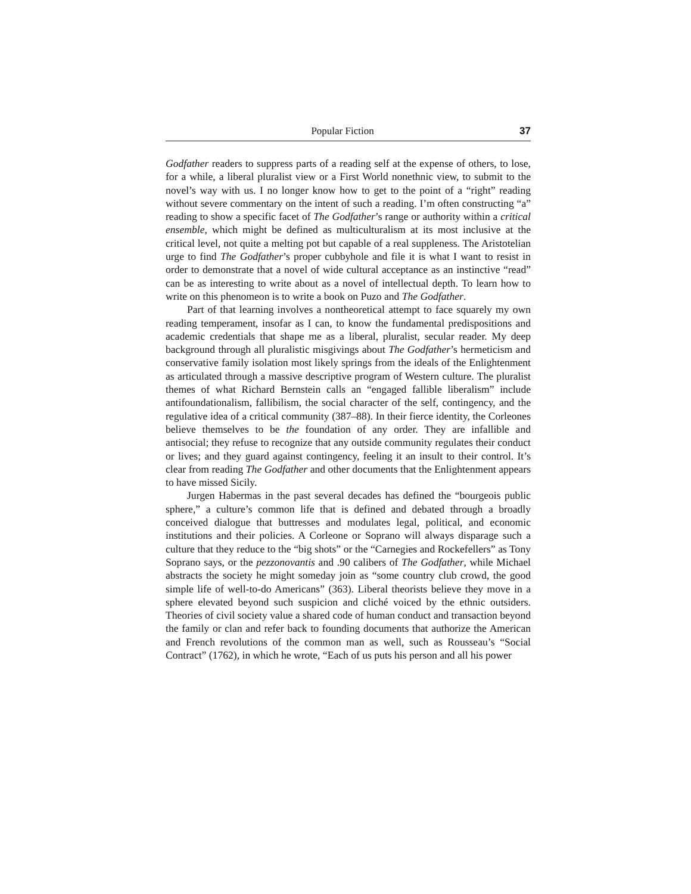Popular Fiction 37
Godfather readers to suppress parts of a reading self at the expense of others, to lose, for a while, a liberal pluralist view or a First World nonethnic view, to submit to the novel’s way with us. I no longer know how to get to the point of a “right” reading without severe commentary on the intent of such a reading. I’m often constructing “a” reading to show a specific facet of The Godfather’s range or authority within a critical ensemble, which might be defined as multiculturalism at its most inclusive at the critical level, not quite a melting pot but capable of a real suppleness. The Aristotelian urge to find The Godfather’s proper cubbyhole and file it is what I want to resist in order to demonstrate that a novel of wide cultural acceptance as an instinctive “read” can be as interesting to write about as a novel of intellectual depth. To learn how to write on this phenomeon is to write a book on Puzo and The Godfather.
Part of that learning involves a nontheoretical attempt to face squarely my own reading temperament, insofar as I can, to know the fundamental predispositions and academic credentials that shape me as a liberal, pluralist, secular reader. My deep background through all pluralistic misgivings about The Godfather’s hermeticism and conservative family isolation most likely springs from the ideals of the Enlightenment as articulated through a massive descriptive program of Western culture. The pluralist themes of what Richard Bernstein calls an “engaged fallible liberalism” include antifoundationalism, fallibilism, the social character of the self, contingency, and the regulative idea of a critical community (387–88). In their fierce identity, the Corleones believe themselves to be the foundation of any order. They are infallible and antisocial; they refuse to recognize that any outside community regulates their conduct or lives; and they guard against contingency, feeling it an insult to their control. It’s clear from reading The Godfather and other documents that the Enlightenment appears to have missed Sicily.
Jurgen Habermas in the past several decades has defined the “bourgeois public sphere,” a culture’s common life that is defined and debated through a broadly conceived dialogue that buttresses and modulates legal, political, and economic institutions and their policies. A Corleone or Soprano will always disparage such a culture that they reduce to the “big shots” or the “Carnegies and Rockefellers” as Tony Soprano says, or the pezzonovantis and .90 calibers of The Godfather, while Michael abstracts the society he might someday join as “some country club crowd, the good simple life of well-to-do Americans” (363). Liberal theorists believe they move in a sphere elevated beyond such suspicion and cliché voiced by the ethnic outsiders. Theories of civil society value a shared code of human conduct and transaction beyond the family or clan and refer back to founding documents that authorize the American and French revolutions of the common man as well, such as Rousseau’s “Social Contract” (1762), in which he wrote, “Each of us puts his person and all his power